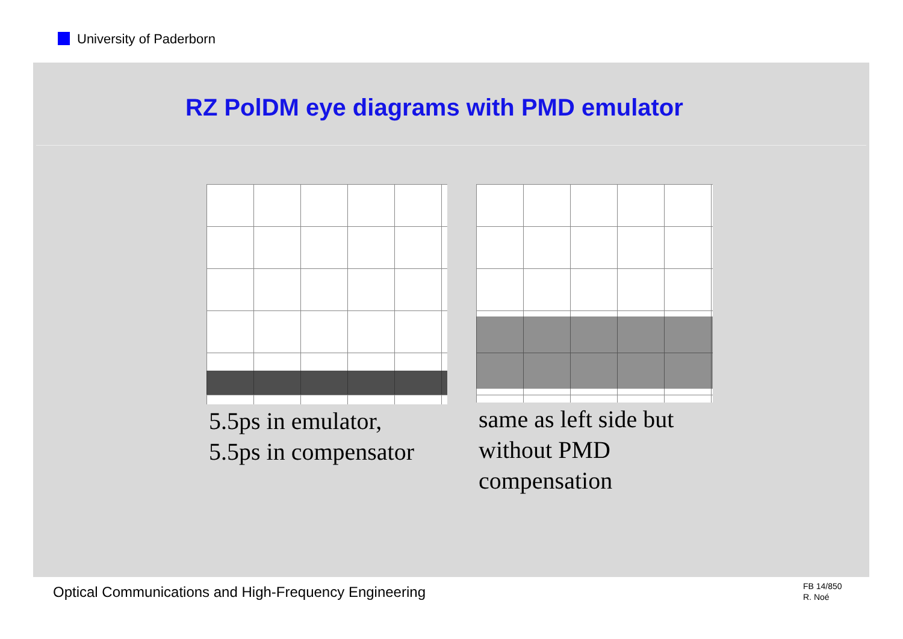University of Paderborn
RZ PolDM eye diagrams with PMD emulator
5.5ps in emulator,
5.5ps in compensator
same as left side but
without PMD
compensation
Optical Communications and High-Frequency Engineering
FB 14/850
R. Noé